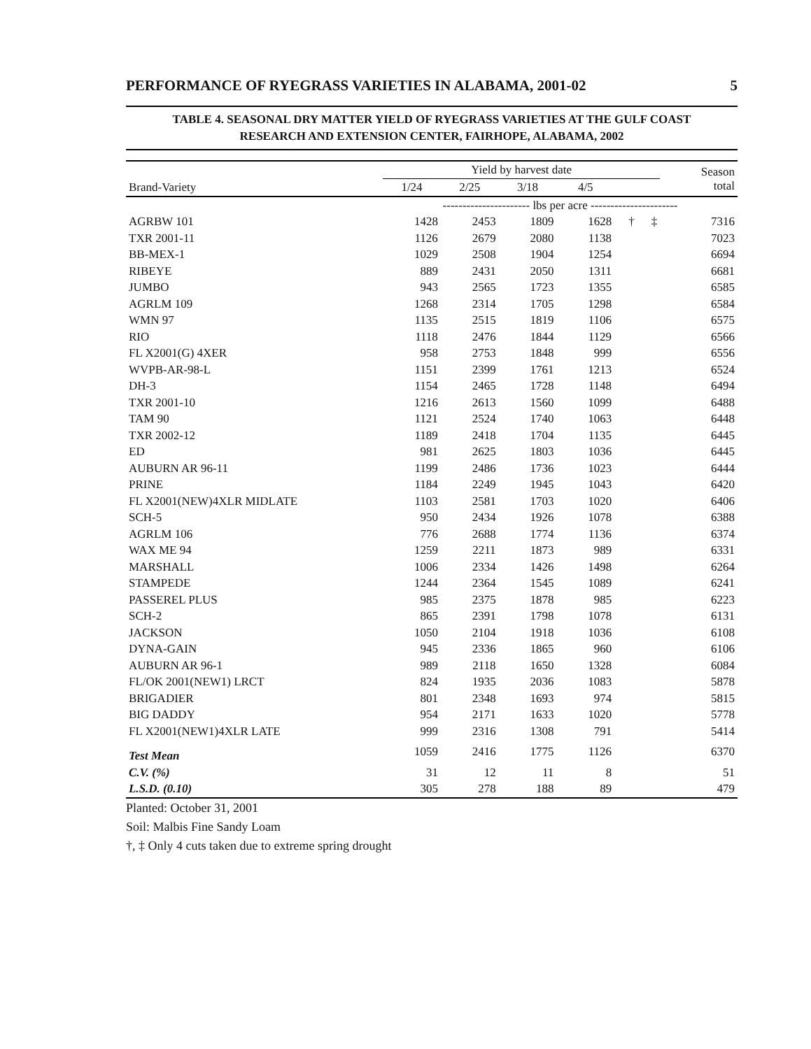PERFORMANCE OF RYEGRASS VARIETIES IN ALABAMA, 2001-02 5
TABLE 4. SEASONAL DRY MATTER YIELD OF RYEGRASS VARIETIES AT THE GULF COAST
RESEARCH AND EXTENSION CENTER, FAIRHOPE, ALABAMA, 2002
| Brand-Variety | Yield by harvest date | | | | | | Season total |
| --- | --- | --- | --- | --- | --- | --- | --- |
| | 1/24 | 2/25 | 3/18 | 4/5 | | | |
| | ---------------------- lbs per acre ---------------------- | | | | | | |
| AGRBW 101 | 1428 | 2453 | 1809 | 1628 | † | ‡ | 7316 |
| TXR 2001-11 | 1126 | 2679 | 2080 | 1138 | | | 7023 |
| BB-MEX-1 | 1029 | 2508 | 1904 | 1254 | | | 6694 |
| RIBEYE | 889 | 2431 | 2050 | 1311 | | | 6681 |
| JUMBO | 943 | 2565 | 1723 | 1355 | | | 6585 |
| AGRLM 109 | 1268 | 2314 | 1705 | 1298 | | | 6584 |
| WMN 97 | 1135 | 2515 | 1819 | 1106 | | | 6575 |
| RIO | 1118 | 2476 | 1844 | 1129 | | | 6566 |
| FL X2001(G) 4XER | 958 | 2753 | 1848 | 999 | | | 6556 |
| WVPB-AR-98-L | 1151 | 2399 | 1761 | 1213 | | | 6524 |
| DH-3 | 1154 | 2465 | 1728 | 1148 | | | 6494 |
| TXR 2001-10 | 1216 | 2613 | 1560 | 1099 | | | 6488 |
| TAM 90 | 1121 | 2524 | 1740 | 1063 | | | 6448 |
| TXR 2002-12 | 1189 | 2418 | 1704 | 1135 | | | 6445 |
| ED | 981 | 2625 | 1803 | 1036 | | | 6445 |
| AUBURN AR 96-11 | 1199 | 2486 | 1736 | 1023 | | | 6444 |
| PRINE | 1184 | 2249 | 1945 | 1043 | | | 6420 |
| FL X2001(NEW)4XLR MIDLATE | 1103 | 2581 | 1703 | 1020 | | | 6406 |
| SCH-5 | 950 | 2434 | 1926 | 1078 | | | 6388 |
| AGRLM 106 | 776 | 2688 | 1774 | 1136 | | | 6374 |
| WAX ME 94 | 1259 | 2211 | 1873 | 989 | | | 6331 |
| MARSHALL | 1006 | 2334 | 1426 | 1498 | | | 6264 |
| STAMPEDE | 1244 | 2364 | 1545 | 1089 | | | 6241 |
| PASSEREL PLUS | 985 | 2375 | 1878 | 985 | | | 6223 |
| SCH-2 | 865 | 2391 | 1798 | 1078 | | | 6131 |
| JACKSON | 1050 | 2104 | 1918 | 1036 | | | 6108 |
| DYNA-GAIN | 945 | 2336 | 1865 | 960 | | | 6106 |
| AUBURN AR 96-1 | 989 | 2118 | 1650 | 1328 | | | 6084 |
| FL/OK 2001(NEW1) LRCT | 824 | 1935 | 2036 | 1083 | | | 5878 |
| BRIGADIER | 801 | 2348 | 1693 | 974 | | | 5815 |
| BIG DADDY | 954 | 2171 | 1633 | 1020 | | | 5778 |
| FL X2001(NEW1)4XLR LATE | 999 | 2316 | 1308 | 791 | | | 5414 |
| Test Mean | 1059 | 2416 | 1775 | 1126 | | | 6370 |
| C.V. (%) | 31 | 12 | 11 | 8 | | | 51 |
| L.S.D. (0.10) | 305 | 278 | 188 | 89 | | | 479 |
Planted: October 31, 2001
Soil: Malbis Fine Sandy Loam
†, ‡ Only 4 cuts taken due to extreme spring drought